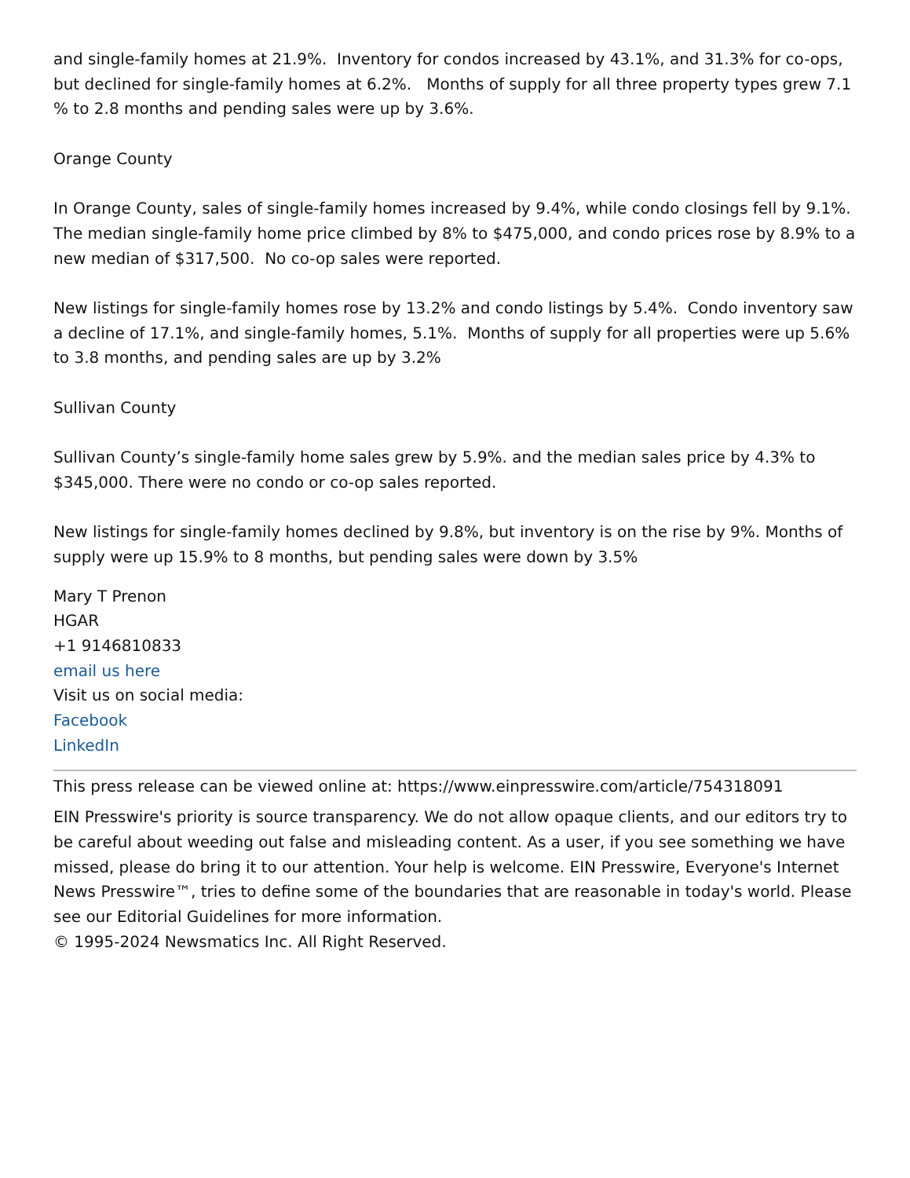and single-family homes at 21.9%. Inventory for condos increased by 43.1%, and 31.3% for co-ops, but declined for single-family homes at 6.2%. Months of supply for all three property types grew 7.1 % to 2.8 months and pending sales were up by 3.6%.
Orange County
In Orange County, sales of single-family homes increased by 9.4%, while condo closings fell by 9.1%. The median single-family home price climbed by 8% to $475,000, and condo prices rose by 8.9% to a new median of $317,500. No co-op sales were reported.
New listings for single-family homes rose by 13.2% and condo listings by 5.4%. Condo inventory saw a decline of 17.1%, and single-family homes, 5.1%. Months of supply for all properties were up 5.6% to 3.8 months, and pending sales are up by 3.2%
Sullivan County
Sullivan County’s single-family home sales grew by 5.9%. and the median sales price by 4.3% to $345,000. There were no condo or co-op sales reported.
New listings for single-family homes declined by 9.8%, but inventory is on the rise by 9%. Months of supply were up 15.9% to 8 months, but pending sales were down by 3.5%
Mary T Prenon
HGAR
+1 9146810833
email us here
Visit us on social media:
Facebook
LinkedIn
This press release can be viewed online at: https://www.einpresswire.com/article/754318091
EIN Presswire's priority is source transparency. We do not allow opaque clients, and our editors try to be careful about weeding out false and misleading content. As a user, if you see something we have missed, please do bring it to our attention. Your help is welcome. EIN Presswire, Everyone's Internet News Presswire™, tries to define some of the boundaries that are reasonable in today's world. Please see our Editorial Guidelines for more information.
© 1995-2024 Newsmatics Inc. All Right Reserved.